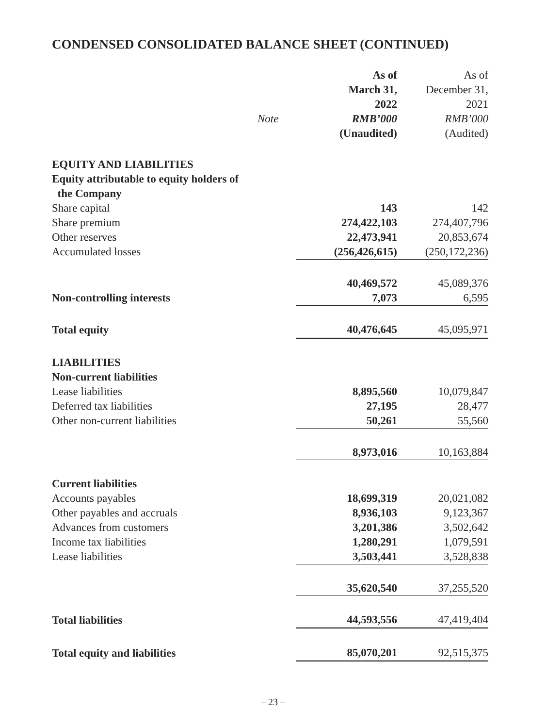CONDENSED CONSOLIDATED BALANCE SHEET (CONTINUED)
| | | As of | As of |
| --- | --- | --- | --- |
| | | March 31, | December 31, |
| | | 2022 | 2021 |
| | Note | RMB’000 | RMB’000 |
| | | (Unaudited) | (Audited) |
| EQUITY AND LIABILITIES | | | |
| Equity attributable to equity holders of the Company | | | |
| Share capital | | 143 | 142 |
| Share premium | | 274,422,103 | 274,407,796 |
| Other reserves | | 22,473,941 | 20,853,674 |
| Accumulated losses | | (256,426,615) | (250,172,236) |
| | | 40,469,572 | 45,089,376 |
| Non-controlling interests | | 7,073 | 6,595 |
| Total equity | | 40,476,645 | 45,095,971 |
| LIABILITIES | | | |
| Non-current liabilities | | | |
| Lease liabilities | | 8,895,560 | 10,079,847 |
| Deferred tax liabilities | | 27,195 | 28,477 |
| Other non-current liabilities | | 50,261 | 55,560 |
| | | 8,973,016 | 10,163,884 |
| Current liabilities | | | |
| Accounts payables | | 18,699,319 | 20,021,082 |
| Other payables and accruals | | 8,936,103 | 9,123,367 |
| Advances from customers | | 3,201,386 | 3,502,642 |
| Income tax liabilities | | 1,280,291 | 1,079,591 |
| Lease liabilities | | 3,503,441 | 3,528,838 |
| | | 35,620,540 | 37,255,520 |
| Total liabilities | | 44,593,556 | 47,419,404 |
| Total equity and liabilities | | 85,070,201 | 92,515,375 |
– 23 –